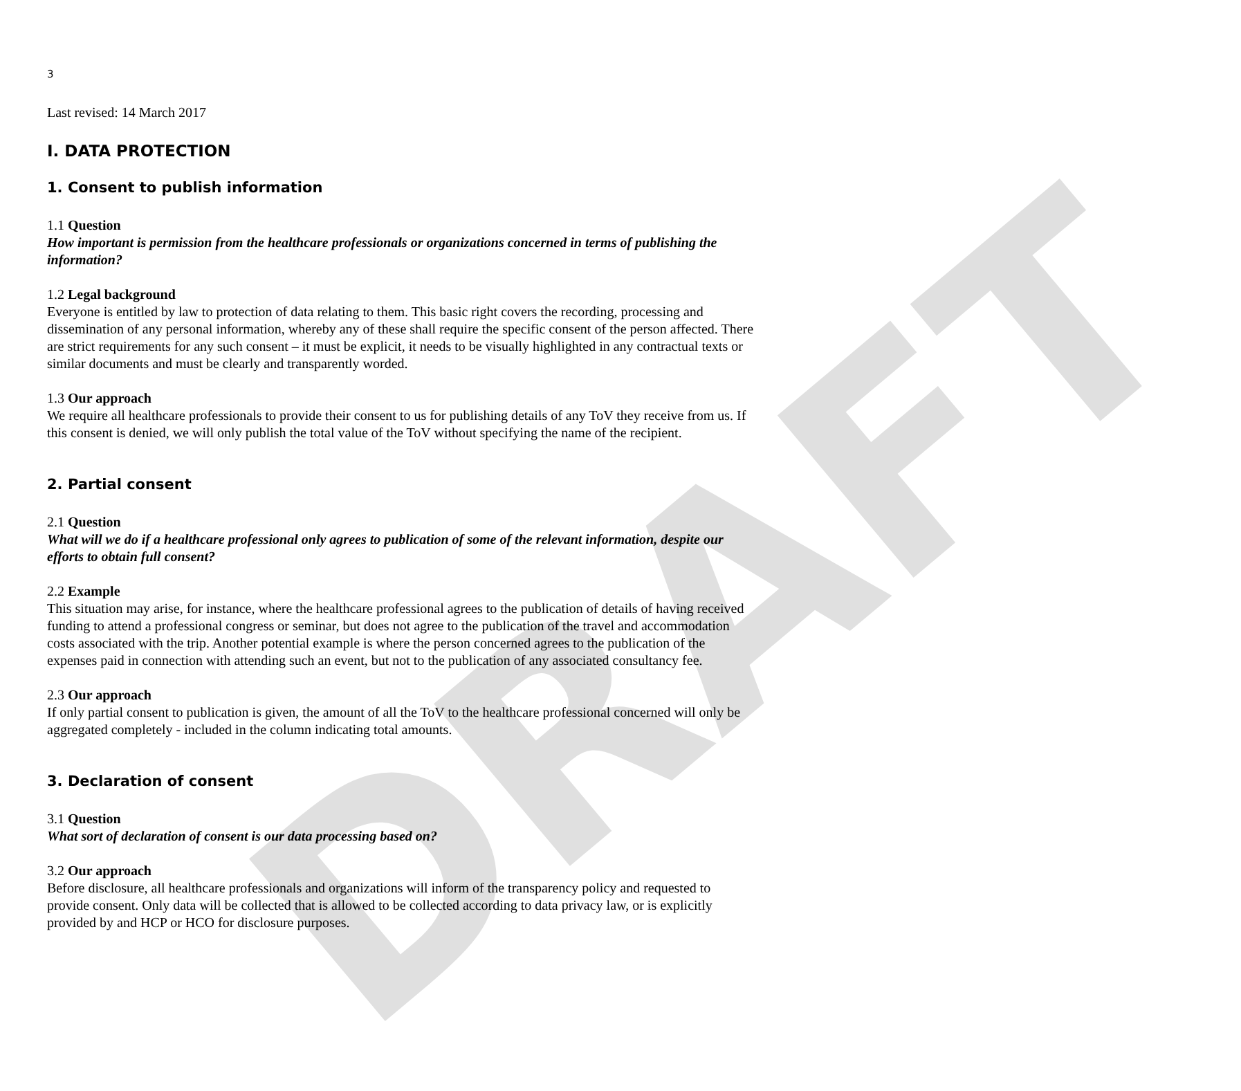DRAFT
3
Last revised: 14 March 2017
I. DATA PROTECTION
1. Consent to publish information
1.1 Question
How important is permission from the healthcare professionals or organizations concerned in terms of publishing the information?
1.2 Legal background
Everyone is entitled by law to protection of data relating to them. This basic right covers the recording, processing and dissemination of any personal information, whereby any of these shall require the specific consent of the person affected. There are strict requirements for any such consent – it must be explicit, it needs to be visually highlighted in any contractual texts or similar documents and must be clearly and transparently worded.
1.3 Our approach
We require all healthcare professionals to provide their consent to us for publishing details of any ToV they receive from us. If this consent is denied, we will only publish the total value of the ToV without specifying the name of the recipient.
2. Partial consent
2.1 Question
What will we do if a healthcare professional only agrees to publication of some of the relevant information, despite our efforts to obtain full consent?
2.2 Example
This situation may arise, for instance, where the healthcare professional agrees to the publication of details of having received funding to attend a professional congress or seminar, but does not agree to the publication of the travel and accommodation costs associated with the trip. Another potential example is where the person concerned agrees to the publication of the expenses paid in connection with attending such an event, but not to the publication of any associated consultancy fee.
2.3 Our approach
If only partial consent to publication is given, the amount of all the ToV to the healthcare professional concerned will only be aggregated completely - included in the column indicating total amounts.
3. Declaration of consent
3.1 Question
What sort of declaration of consent is our data processing based on?
3.2 Our approach
Before disclosure, all healthcare professionals and organizations will inform of the transparency policy and requested to provide consent. Only data will be collected that is allowed to be collected according to data privacy law, or is explicitly provided by and HCP or HCO for disclosure purposes.